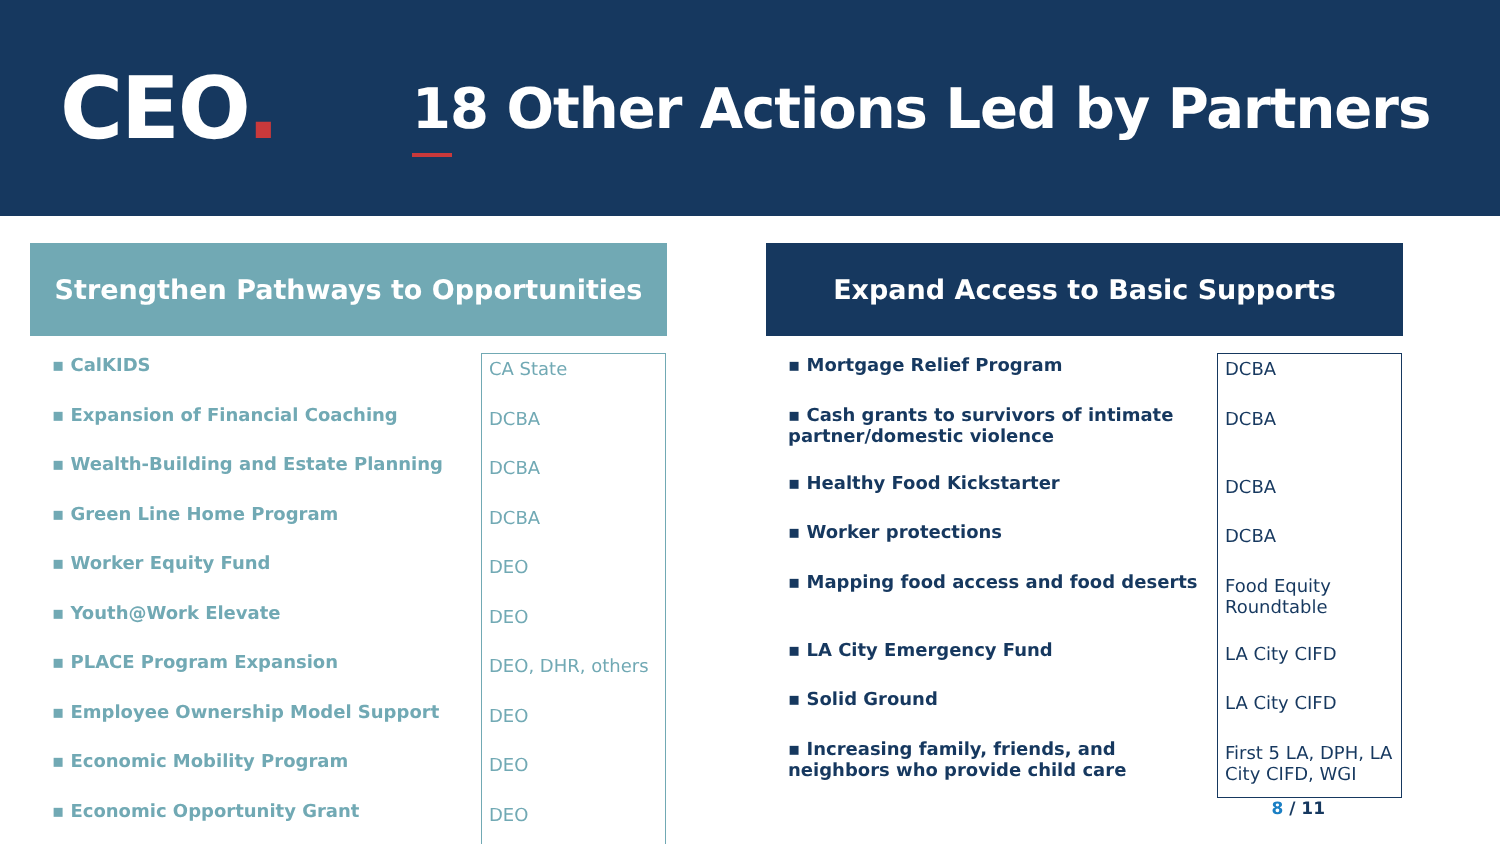CEO.
18 Other Actions Led by Partners
Strengthen Pathways to Opportunities
| ▪ CalKIDS | CA State |
| ▪ Expansion of Financial Coaching | DCBA |
| ▪ Wealth-Building and Estate Planning | DCBA |
| ▪ Green Line Home Program | DCBA |
| ▪ Worker Equity Fund | DEO |
| ▪ Youth@Work Elevate | DEO |
| ▪ PLACE Program Expansion | DEO, DHR, others |
| ▪ Employee Ownership Model Support | DEO |
| ▪ Economic Mobility Program | DEO |
| ▪ Economic Opportunity Grant | DEO |
Expand Access to Basic Supports
| ▪ Mortgage Relief Program | DCBA |
| ▪ Cash grants to survivors of intimate partner/domestic violence | DCBA |
| ▪ Healthy Food Kickstarter | DCBA |
| ▪ Worker protections | DCBA |
| ▪ Mapping food access and food deserts | Food Equity Roundtable |
| ▪ LA City Emergency Fund | LA City CIFD |
| ▪ Solid Ground | LA City CIFD |
| ▪ Increasing family, friends, and neighbors who provide child care | First 5 LA, DPH, LA City CIFD, WGI |
8 / 11